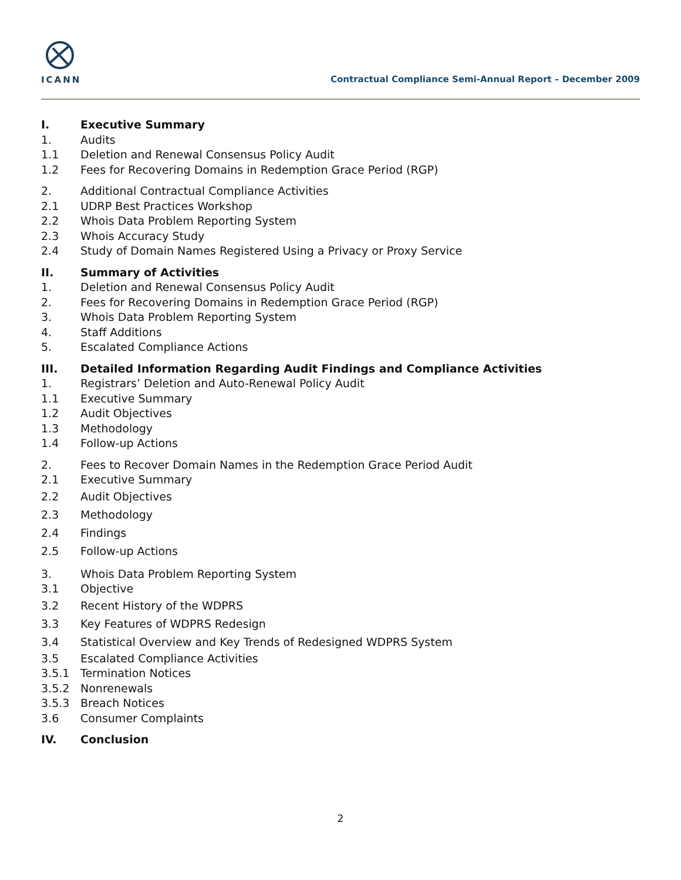ICANN
Contractual Compliance Semi-Annual Report – December 2009
I. Executive Summary
1. Audits
1.1 Deletion and Renewal Consensus Policy Audit
1.2 Fees for Recovering Domains in Redemption Grace Period (RGP)
2. Additional Contractual Compliance Activities
2.1 UDRP Best Practices Workshop
2.2 Whois Data Problem Reporting System
2.3 Whois Accuracy Study
2.4 Study of Domain Names Registered Using a Privacy or Proxy Service
II. Summary of Activities
1. Deletion and Renewal Consensus Policy Audit
2. Fees for Recovering Domains in Redemption Grace Period (RGP)
3. Whois Data Problem Reporting System
4. Staff Additions
5. Escalated Compliance Actions
III. Detailed Information Regarding Audit Findings and Compliance Activities
1. Registrars’ Deletion and Auto-Renewal Policy Audit
1.1 Executive Summary
1.2 Audit Objectives
1.3 Methodology
1.4 Follow-up Actions
2. Fees to Recover Domain Names in the Redemption Grace Period Audit
2.1 Executive Summary
2.2 Audit Objectives
2.3 Methodology
2.4 Findings
2.5 Follow-up Actions
3. Whois Data Problem Reporting System
3.1 Objective
3.2 Recent History of the WDPRS
3.3 Key Features of WDPRS Redesign
3.4 Statistical Overview and Key Trends of Redesigned WDPRS System
3.5 Escalated Compliance Activities
3.5.1 Termination Notices
3.5.2 Nonrenewals
3.5.3 Breach Notices
3.6 Consumer Complaints
IV. Conclusion
2